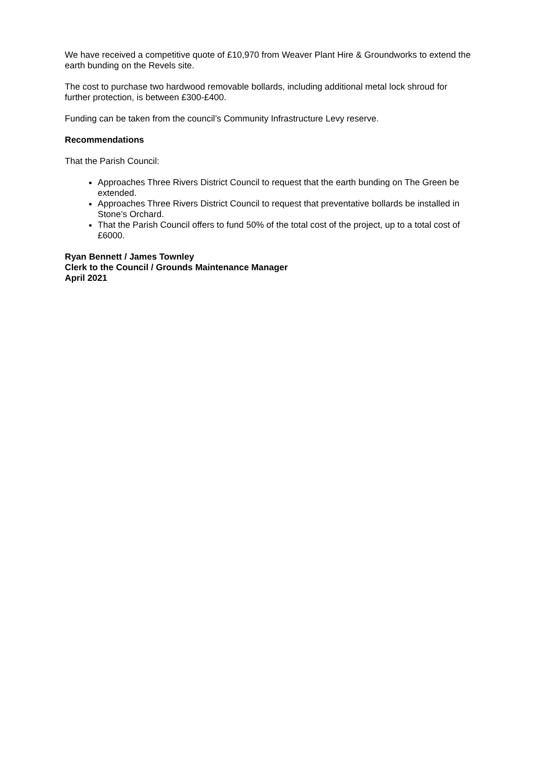We have received a competitive quote of £10,970 from Weaver Plant Hire & Groundworks to extend the earth bunding on the Revels site.
The cost to purchase two hardwood removable bollards, including additional metal lock shroud for further protection, is between £300-£400.
Funding can be taken from the council’s Community Infrastructure Levy reserve.
Recommendations
That the Parish Council:
Approaches Three Rivers District Council to request that the earth bunding on The Green be extended.
Approaches Three Rivers District Council to request that preventative bollards be installed in Stone’s Orchard.
That the Parish Council offers to fund 50% of the total cost of the project, up to a total cost of £6000.
Ryan Bennett / James Townley
Clerk to the Council / Grounds Maintenance Manager
April 2021